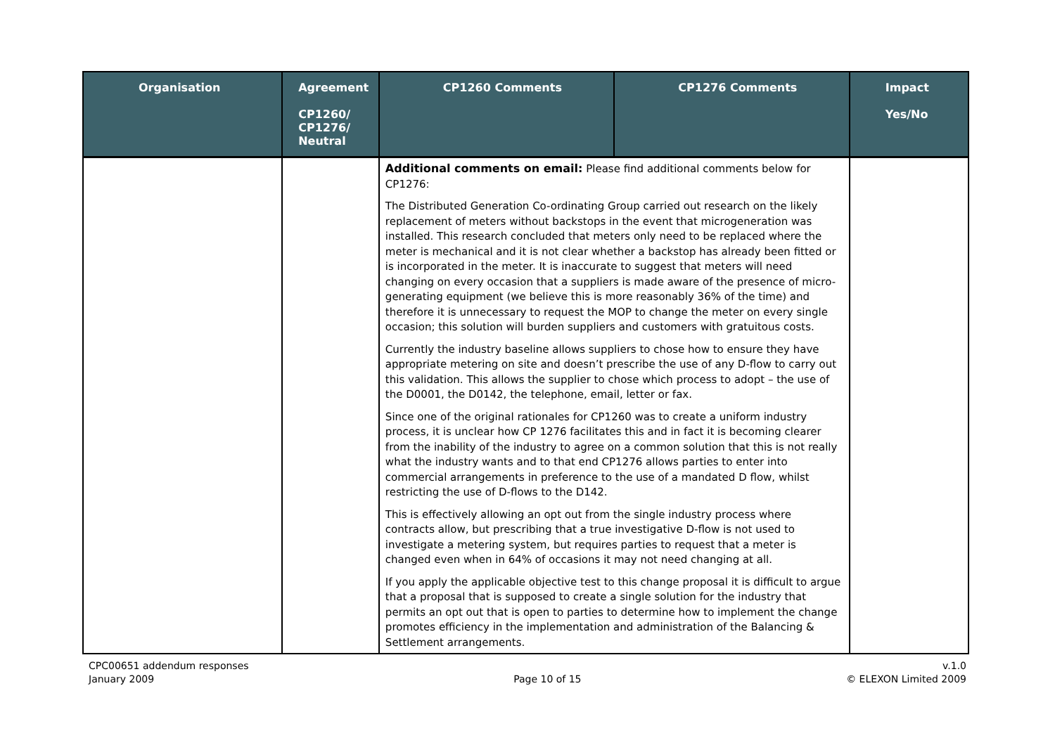| Organisation | Agreement CP1260/ CP1276/ Neutral | CP1260 Comments | CP1276 Comments | Impact Yes/No |
| --- | --- | --- | --- | --- |
| | | Additional comments on email: Please find additional comments below for CP1276: The Distributed Generation Co-ordinating Group carried out research on the likely replacement of meters without backstops in the event that microgeneration was installed. This research concluded that meters only need to be replaced where the meter is mechanical and it is not clear whether a backstop has already been fitted or is incorporated in the meter. It is inaccurate to suggest that meters will need changing on every occasion that a suppliers is made aware of the presence of micro-generating equipment (we believe this is more reasonably 36% of the time) and therefore it is unnecessary to request the MOP to change the meter on every single occasion; this solution will burden suppliers and customers with gratuitous costs. Currently the industry baseline allows suppliers to chose how to ensure they have appropriate metering on site and doesn’t prescribe the use of any D-flow to carry out this validation. This allows the supplier to chose which process to adopt – the use of the D0001, the D0142, the telephone, email, letter or fax. Since one of the original rationales for CP1260 was to create a uniform industry process, it is unclear how CP 1276 facilitates this and in fact it is becoming clearer from the inability of the industry to agree on a common solution that this is not really what the industry wants and to that end CP1276 allows parties to enter into commercial arrangements in preference to the use of a mandated D flow, whilst restricting the use of D-flows to the D142. This is effectively allowing an opt out from the single industry process where contracts allow, but prescribing that a true investigative D-flow is not used to investigate a metering system, but requires parties to request that a meter is changed even when in 64% of occasions it may not need changing at all. If you apply the applicable objective test to this change proposal it is difficult to argue that a proposal that is supposed to create a single solution for the industry that permits an opt out that is open to parties to determine how to implement the change promotes efficiency in the implementation and administration of the Balancing & Settlement arrangements. | | |
CPC00651 addendum responses
January 2009
Page 10 of 15 v.1.0
© ELEXON Limited 2009